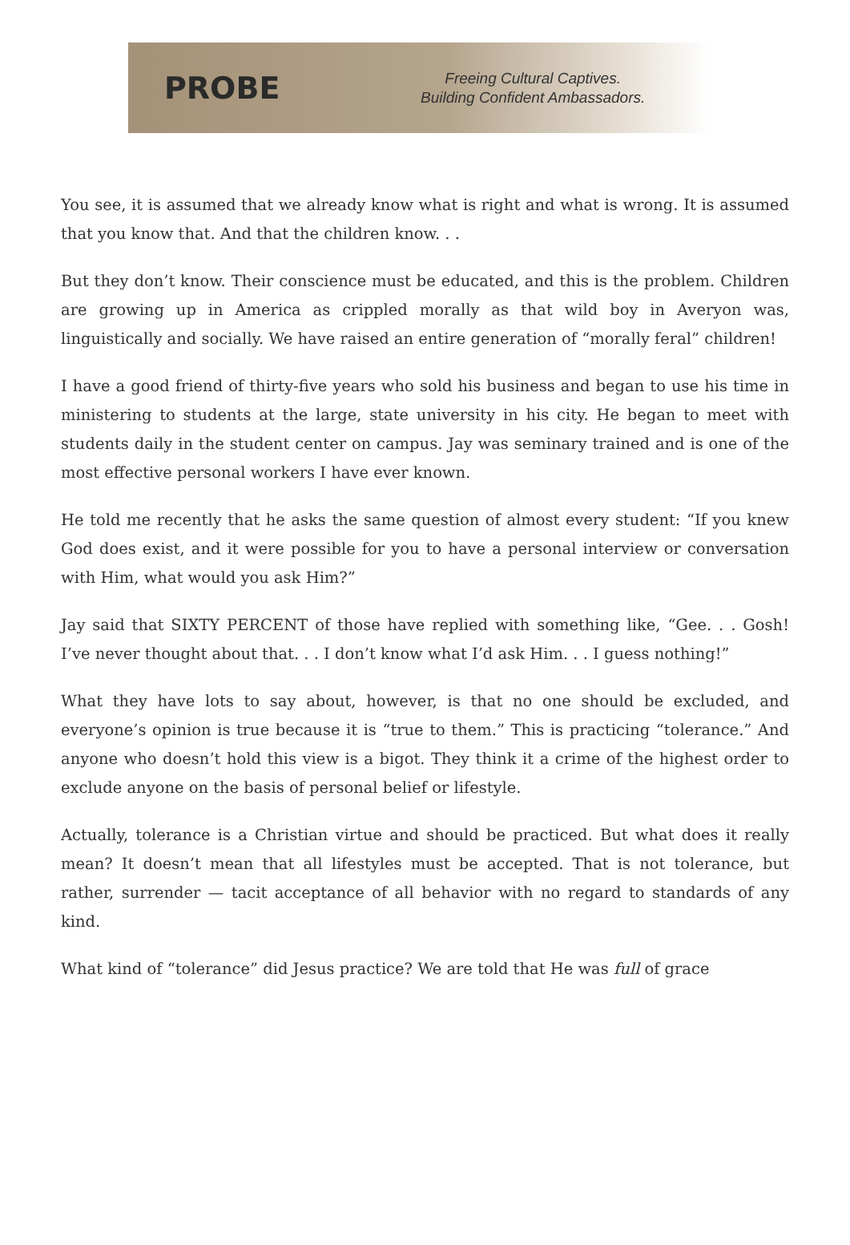PROBE
Freeing Cultural Captives.
Building Confident Ambassadors.
You see, it is assumed that we already know what is right and what is wrong. It is assumed that you know that. And that the children know. . .
But they don’t know. Their conscience must be educated, and this is the problem. Children are growing up in America as crippled morally as that wild boy in Averyon was, linguistically and socially. We have raised an entire generation of “morally feral” children!
I have a good friend of thirty-five years who sold his business and began to use his time in ministering to students at the large, state university in his city. He began to meet with students daily in the student center on campus. Jay was seminary trained and is one of the most effective personal workers I have ever known.
He told me recently that he asks the same question of almost every student: “If you knew God does exist, and it were possible for you to have a personal interview or conversation with Him, what would you ask Him?”
Jay said that SIXTY PERCENT of those have replied with something like, “Gee. . . Gosh! I’ve never thought about that. . . I don’t know what I’d ask Him. . . I guess nothing!”
What they have lots to say about, however, is that no one should be excluded, and everyone’s opinion is true because it is “true to them.” This is practicing “tolerance.” And anyone who doesn’t hold this view is a bigot. They think it a crime of the highest order to exclude anyone on the basis of personal belief or lifestyle.
Actually, tolerance is a Christian virtue and should be practiced. But what does it really mean? It doesn’t mean that all lifestyles must be accepted. That is not tolerance, but rather, surrender — tacit acceptance of all behavior with no regard to standards of any kind.
What kind of “tolerance” did Jesus practice? We are told that He was full of grace